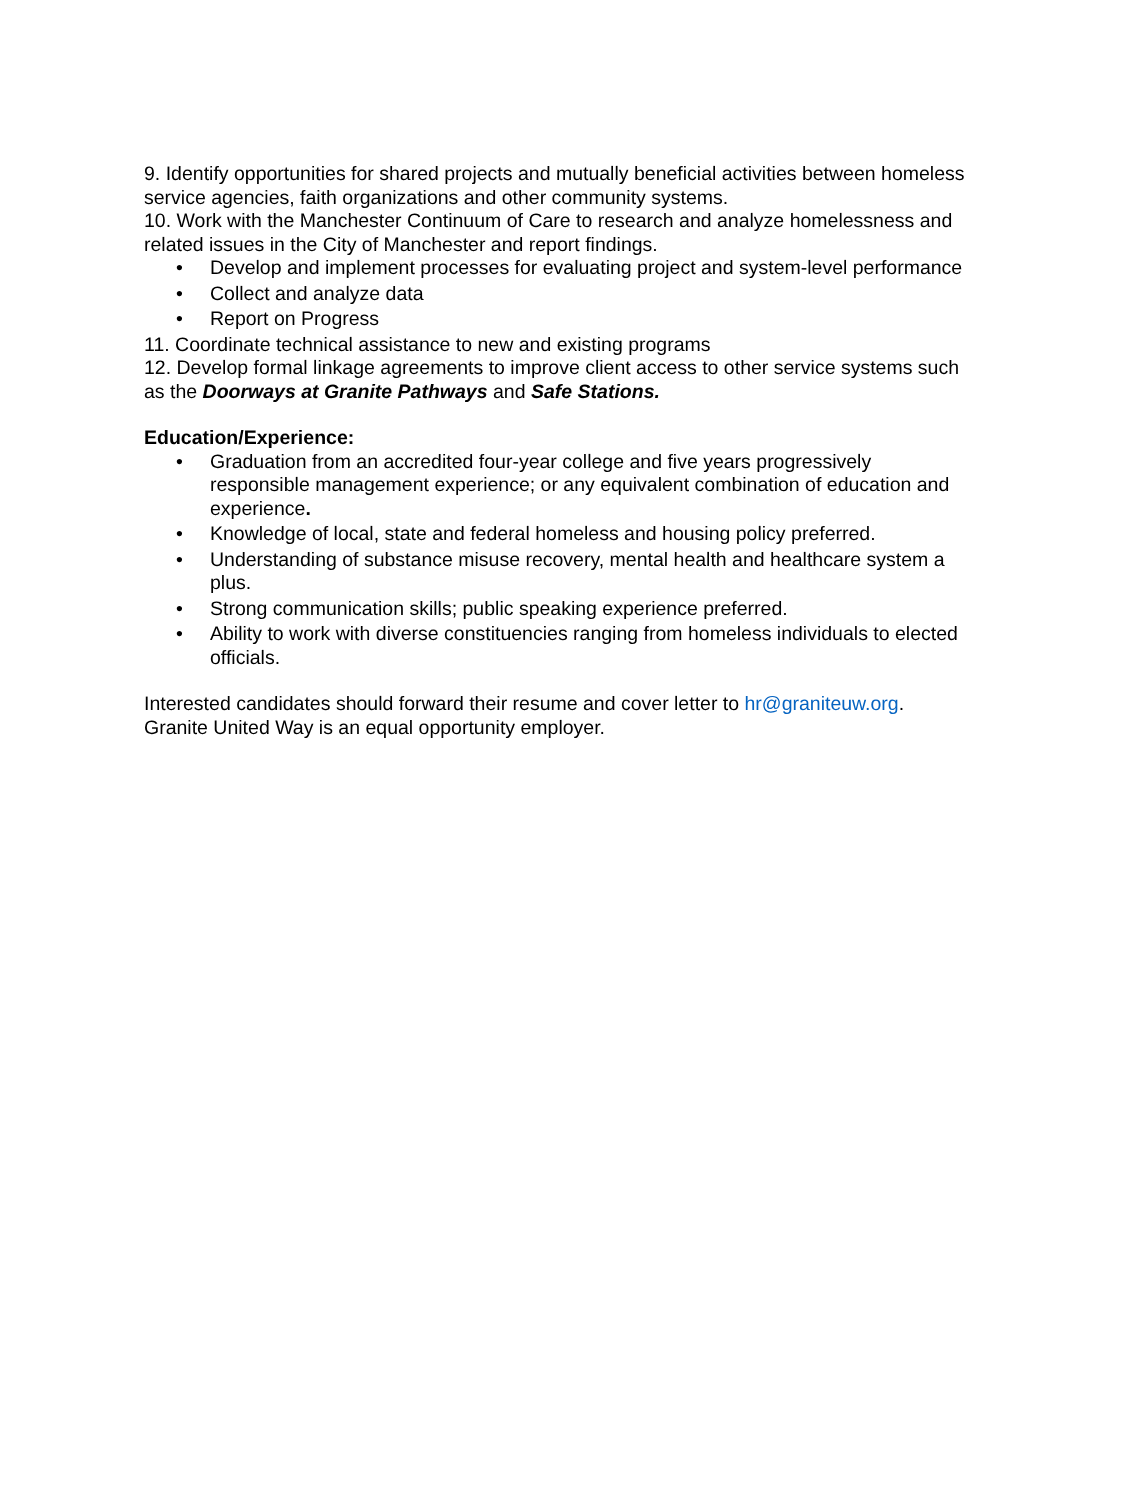9. Identify opportunities for shared projects and mutually beneficial activities between homeless service agencies, faith organizations and other community systems.
10. Work with the Manchester Continuum of Care to research and analyze homelessness and related issues in the City of Manchester and report findings.
• Develop and implement processes for evaluating project and system-level performance
• Collect and analyze data
• Report on Progress
11. Coordinate technical assistance to new and existing programs
12. Develop formal linkage agreements to improve client access to other service systems such as the Doorways at Granite Pathways and Safe Stations.
Education/Experience:
• Graduation from an accredited four-year college and five years progressively responsible management experience; or any equivalent combination of education and experience.
• Knowledge of local, state and federal homeless and housing policy preferred.
• Understanding of substance misuse recovery, mental health and healthcare system a plus.
• Strong communication skills; public speaking experience preferred.
• Ability to work with diverse constituencies ranging from homeless individuals to elected officials.
Interested candidates should forward their resume and cover letter to hr@graniteuw.org. Granite United Way is an equal opportunity employer.